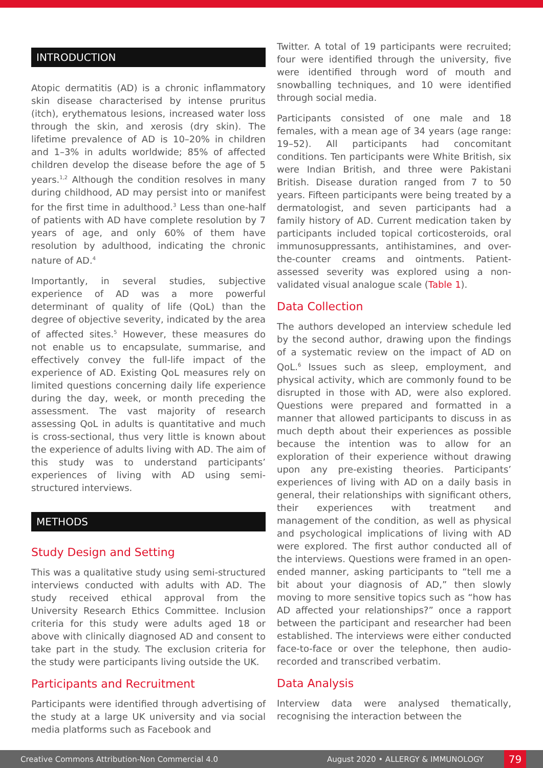INTRODUCTION
Atopic dermatitis (AD) is a chronic inflammatory skin disease characterised by intense pruritus (itch), erythematous lesions, increased water loss through the skin, and xerosis (dry skin). The lifetime prevalence of AD is 10–20% in children and 1–3% in adults worldwide; 85% of affected children develop the disease before the age of 5 years.<sup>1,2</sup> Although the condition resolves in many during childhood, AD may persist into or manifest for the first time in adulthood.<sup>3</sup> Less than one-half of patients with AD have complete resolution by 7 years of age, and only 60% of them have resolution by adulthood, indicating the chronic nature of AD.<sup>4</sup>
Importantly, in several studies, subjective experience of AD was a more powerful determinant of quality of life (QoL) than the degree of objective severity, indicated by the area of affected sites.<sup>5</sup> However, these measures do not enable us to encapsulate, summarise, and effectively convey the full-life impact of the experience of AD. Existing QoL measures rely on limited questions concerning daily life experience during the day, week, or month preceding the assessment. The vast majority of research assessing QoL in adults is quantitative and much is cross-sectional, thus very little is known about the experience of adults living with AD. The aim of this study was to understand participants’ experiences of living with AD using semi-structured interviews.
METHODS
Study Design and Setting
This was a qualitative study using semi-structured interviews conducted with adults with AD. The study received ethical approval from the University Research Ethics Committee. Inclusion criteria for this study were adults aged 18 or above with clinically diagnosed AD and consent to take part in the study. The exclusion criteria for the study were participants living outside the UK.
Participants and Recruitment
Participants were identified through advertising of the study at a large UK university and via social media platforms such as Facebook and
Twitter. A total of 19 participants were recruited; four were identified through the university, five were identified through word of mouth and snowballing techniques, and 10 were identified through social media.
Participants consisted of one male and 18 females, with a mean age of 34 years (age range: 19–52). All participants had concomitant conditions. Ten participants were White British, six were Indian British, and three were Pakistani British. Disease duration ranged from 7 to 50 years. Fifteen participants were being treated by a dermatologist, and seven participants had a family history of AD. Current medication taken by participants included topical corticosteroids, oral immunosuppressants, antihistamines, and over-the-counter creams and ointments. Patient-assessed severity was explored using a non-validated visual analogue scale (Table 1).
Data Collection
The authors developed an interview schedule led by the second author, drawing upon the findings of a systematic review on the impact of AD on QoL.<sup>6</sup> Issues such as sleep, employment, and physical activity, which are commonly found to be disrupted in those with AD, were also explored. Questions were prepared and formatted in a manner that allowed participants to discuss in as much depth about their experiences as possible because the intention was to allow for an exploration of their experience without drawing upon any pre-existing theories. Participants’ experiences of living with AD on a daily basis in general, their relationships with significant others, their experiences with treatment and management of the condition, as well as physical and psychological implications of living with AD were explored. The first author conducted all of the interviews. Questions were framed in an open-ended manner, asking participants to “tell me a bit about your diagnosis of AD,” then slowly moving to more sensitive topics such as “how has AD affected your relationships?” once a rapport between the participant and researcher had been established. The interviews were either conducted face-to-face or over the telephone, then audio-recorded and transcribed verbatim.
Data Analysis
Interview data were analysed thematically, recognising the interaction between the
Creative Commons Attribution-Non Commercial 4.0 August 2020 • ALLERGY & IMMUNOLOGY 79